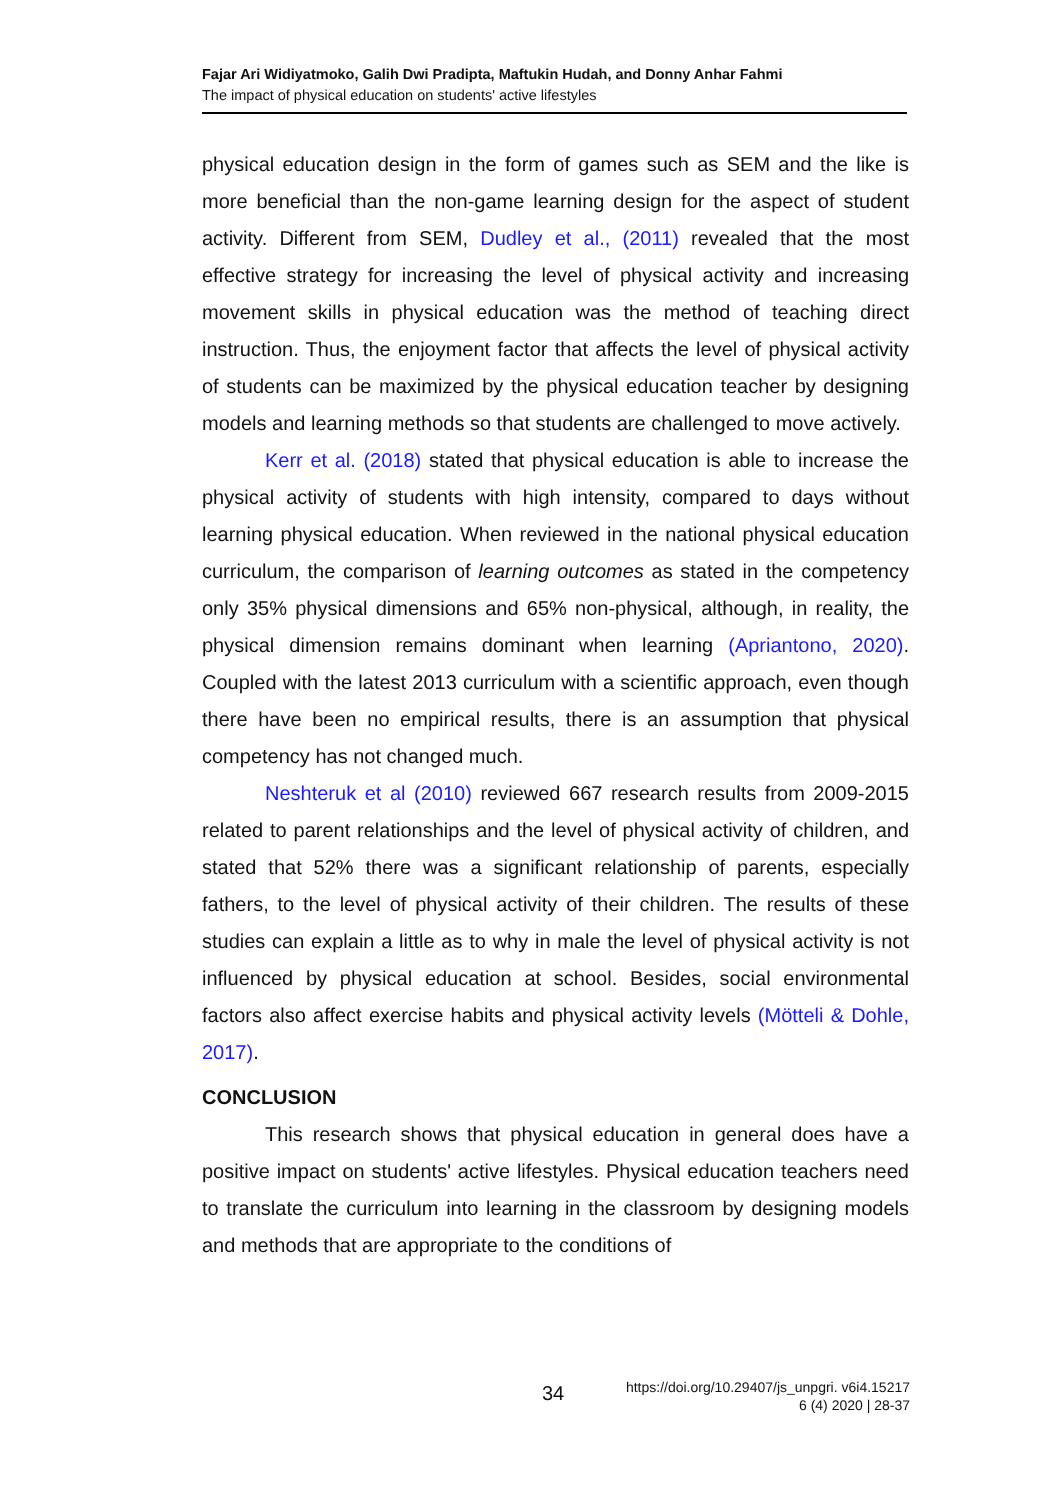Fajar Ari Widiyatmoko, Galih Dwi Pradipta, Maftukin Hudah, and Donny Anhar Fahmi
The impact of physical education on students' active lifestyles
physical education design in the form of games such as SEM and the like is more beneficial than the non-game learning design for the aspect of student activity. Different from SEM, Dudley et al., (2011) revealed that the most effective strategy for increasing the level of physical activity and increasing movement skills in physical education was the method of teaching direct instruction. Thus, the enjoyment factor that affects the level of physical activity of students can be maximized by the physical education teacher by designing models and learning methods so that students are challenged to move actively.
Kerr et al. (2018) stated that physical education is able to increase the physical activity of students with high intensity, compared to days without learning physical education. When reviewed in the national physical education curriculum, the comparison of learning outcomes as stated in the competency only 35% physical dimensions and 65% non-physical, although, in reality, the physical dimension remains dominant when learning (Apriantono, 2020). Coupled with the latest 2013 curriculum with a scientific approach, even though there have been no empirical results, there is an assumption that physical competency has not changed much.
Neshteruk et al (2010) reviewed 667 research results from 2009-2015 related to parent relationships and the level of physical activity of children, and stated that 52% there was a significant relationship of parents, especially fathers, to the level of physical activity of their children. The results of these studies can explain a little as to why in male the level of physical activity is not influenced by physical education at school. Besides, social environmental factors also affect exercise habits and physical activity levels (Mötteli & Dohle, 2017).
CONCLUSION
This research shows that physical education in general does have a positive impact on students' active lifestyles. Physical education teachers need to translate the curriculum into learning in the classroom by designing models and methods that are appropriate to the conditions of
34
https://doi.org/10.29407/js_unpgri. v6i4.15217
6 (4) 2020 | 28-37